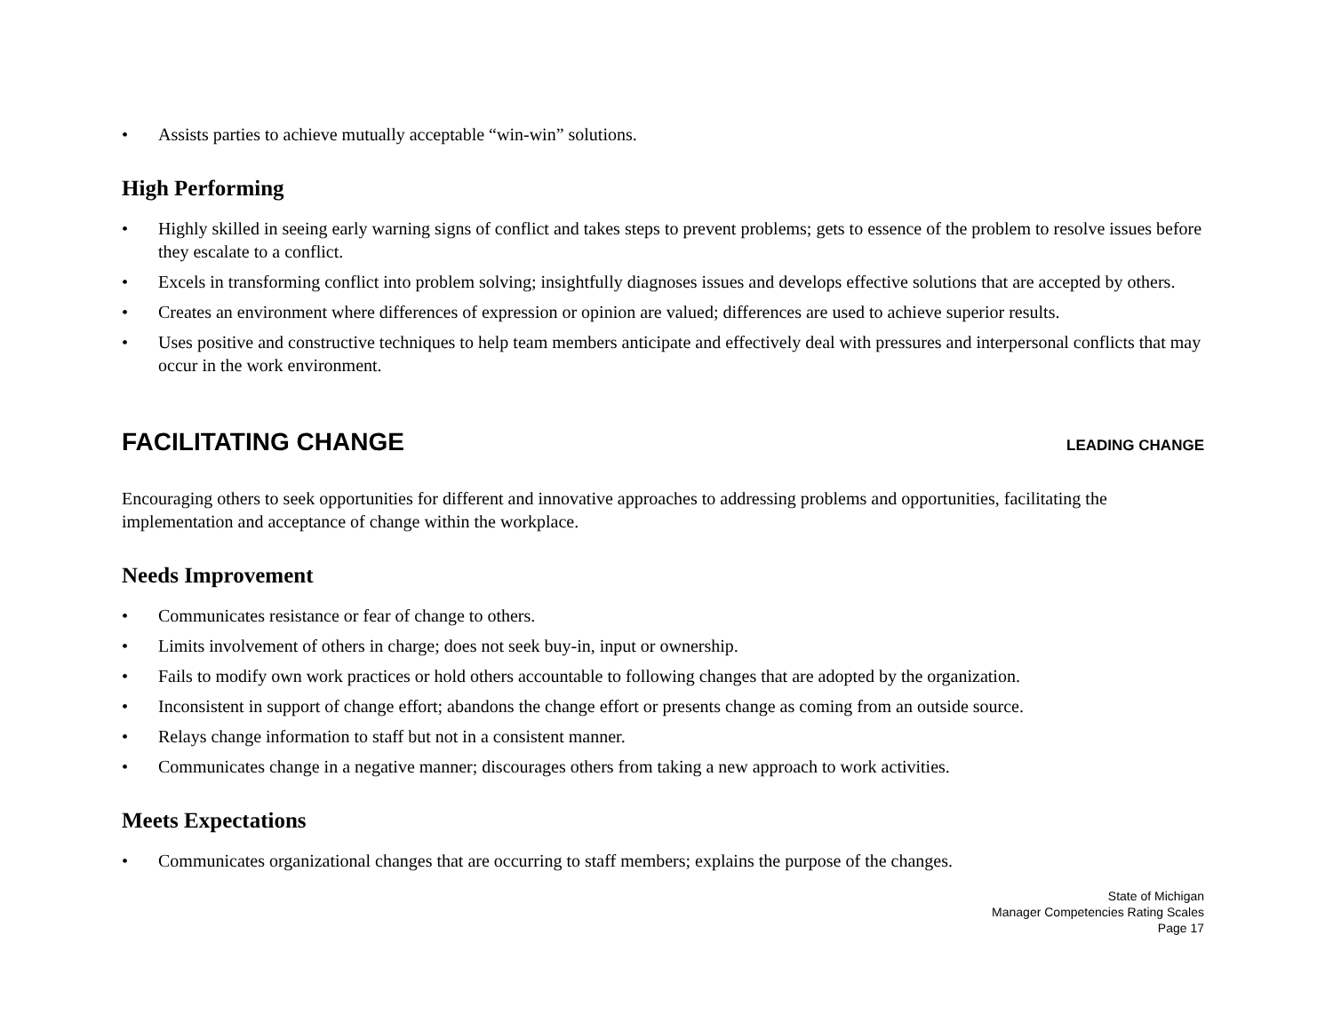• Assists parties to achieve mutually acceptable “win-win” solutions.
High Performing
• Highly skilled in seeing early warning signs of conflict and takes steps to prevent problems; gets to essence of the problem to resolve issues before they escalate to a conflict.
• Excels in transforming conflict into problem solving; insightfully diagnoses issues and develops effective solutions that are accepted by others.
• Creates an environment where differences of expression or opinion are valued; differences are used to achieve superior results.
• Uses positive and constructive techniques to help team members anticipate and effectively deal with pressures and interpersonal conflicts that may occur in the work environment.
FACILITATING CHANGE LEADING CHANGE
Encouraging others to seek opportunities for different and innovative approaches to addressing problems and opportunities, facilitating the implementation and acceptance of change within the workplace.
Needs Improvement
• Communicates resistance or fear of change to others.
• Limits involvement of others in charge; does not seek buy-in, input or ownership.
• Fails to modify own work practices or hold others accountable to following changes that are adopted by the organization.
• Inconsistent in support of change effort; abandons the change effort or presents change as coming from an outside source.
• Relays change information to staff but not in a consistent manner.
• Communicates change in a negative manner; discourages others from taking a new approach to work activities.
Meets Expectations
• Communicates organizational changes that are occurring to staff members; explains the purpose of the changes.
State of Michigan
Manager Competencies Rating Scales
Page 17